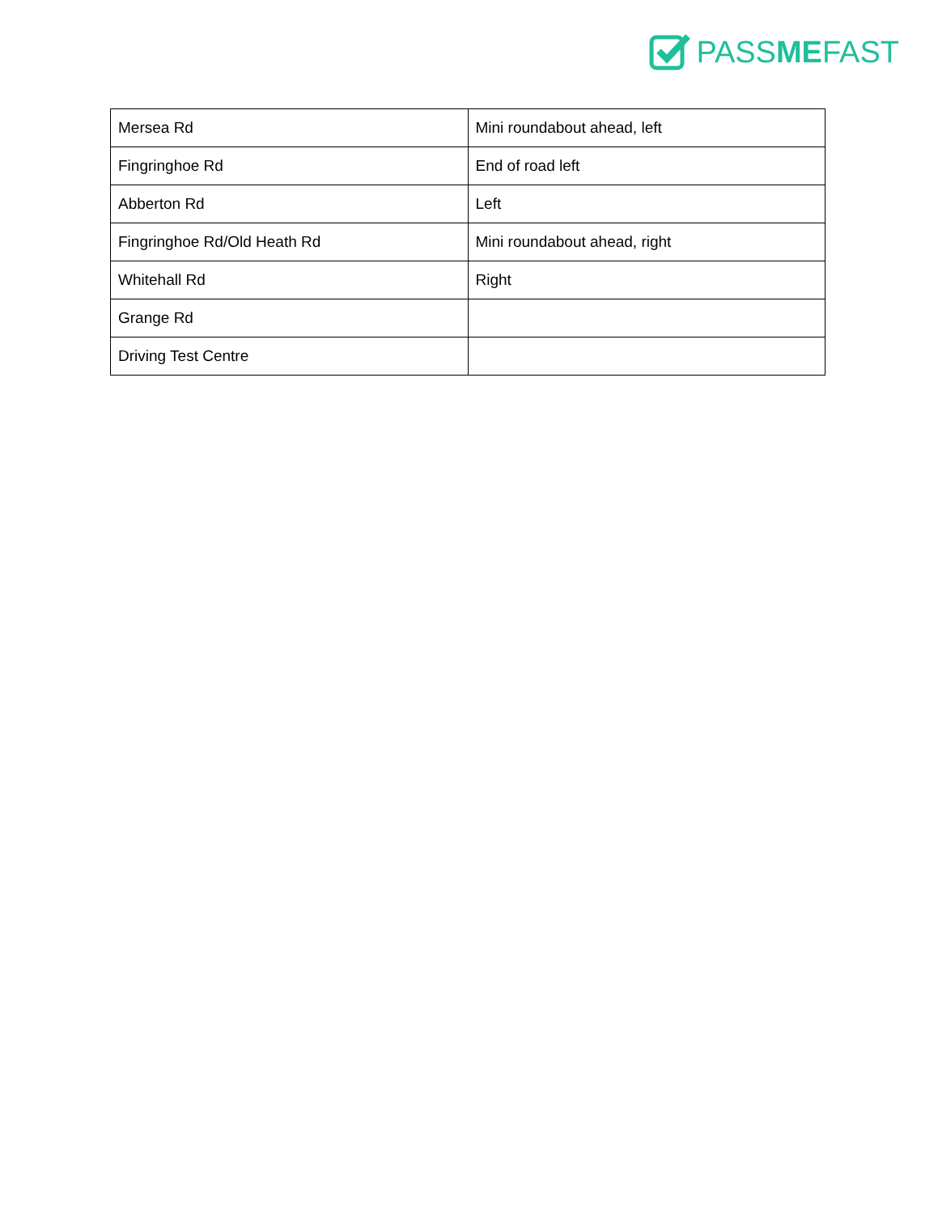PASSMEFAST
| Mersea Rd | Mini roundabout ahead, left |
| Fingringhoe Rd | End of road left |
| Abberton Rd | Left |
| Fingringhoe Rd/Old Heath Rd | Mini roundabout ahead, right |
| Whitehall Rd | Right |
| Grange Rd | |
| Driving Test Centre | |